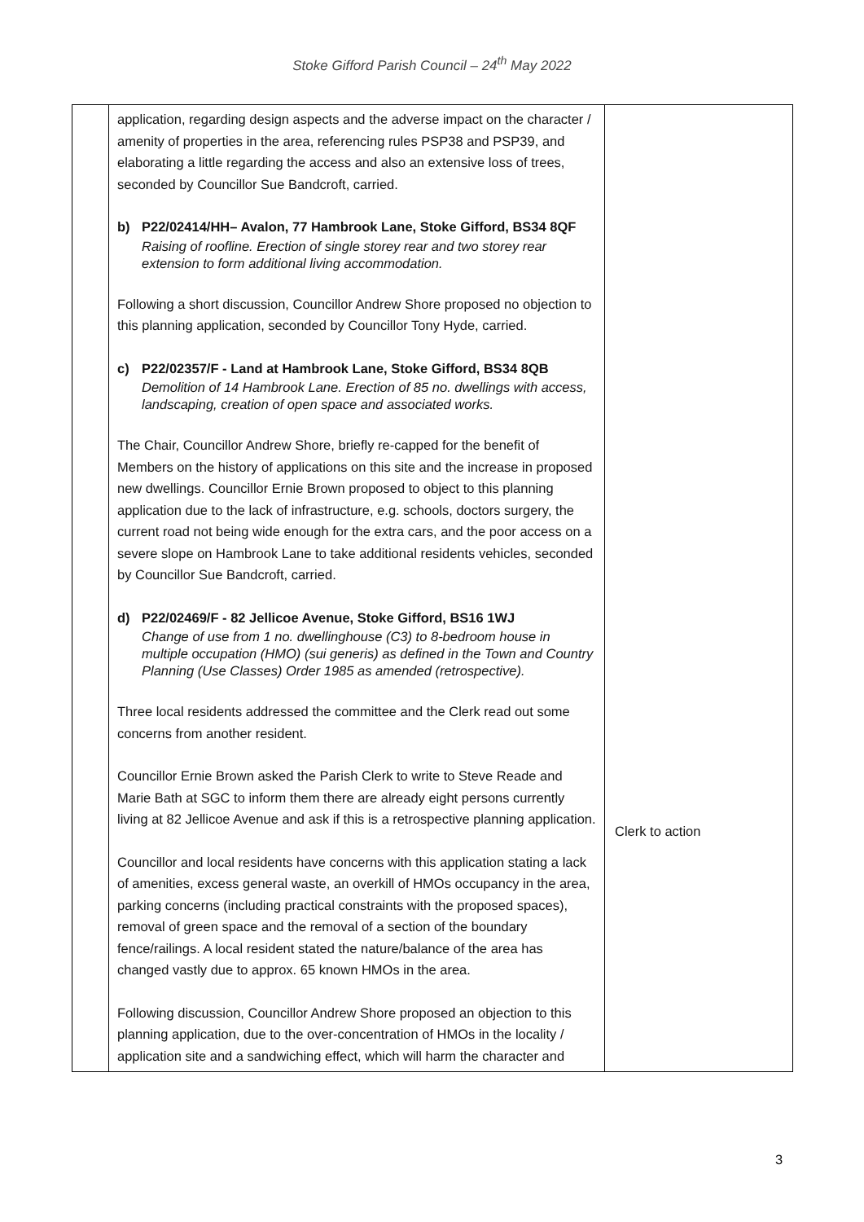Stoke Gifford Parish Council – 24<sup>th</sup> May 2022
| | application, regarding design aspects and the adverse impact on the character / amenity of properties in the area, referencing rules PSP38 and PSP39, and elaborating a little regarding the access and also an extensive loss of trees, seconded by Councillor Sue Bandcroft, carried. b) P22/02414/HH– Avalon, 77 Hambrook Lane, Stoke Gifford, BS34 8QF Raising of roofline. Erection of single storey rear and two storey rear extension to form additional living accommodation. Following a short discussion, Councillor Andrew Shore proposed no objection to this planning application, seconded by Councillor Tony Hyde, carried. c) P22/02357/F - Land at Hambrook Lane, Stoke Gifford, BS34 8QB Demolition of 14 Hambrook Lane. Erection of 85 no. dwellings with access, landscaping, creation of open space and associated works. The Chair, Councillor Andrew Shore, briefly re-capped for the benefit of Members on the history of applications on this site and the increase in proposed new dwellings. Councillor Ernie Brown proposed to object to this planning application due to the lack of infrastructure, e.g. schools, doctors surgery, the current road not being wide enough for the extra cars, and the poor access on a severe slope on Hambrook Lane to take additional residents vehicles, seconded by Councillor Sue Bandcroft, carried. d) P22/02469/F - 82 Jellicoe Avenue, Stoke Gifford, BS16 1WJ Change of use from 1 no. dwellinghouse (C3) to 8-bedroom house in multiple occupation (HMO) (sui generis) as defined in the Town and Country Planning (Use Classes) Order 1985 as amended (retrospective). Three local residents addressed the committee and the Clerk read out some concerns from another resident. Councillor Ernie Brown asked the Parish Clerk to write to Steve Reade and Marie Bath at SGC to inform them there are already eight persons currently living at 82 Jellicoe Avenue and ask if this is a retrospective planning application. Councillor and local residents have concerns with this application stating a lack of amenities, excess general waste, an overkill of HMOs occupancy in the area, parking concerns (including practical constraints with the proposed spaces), removal of green space and the removal of a section of the boundary fence/railings. A local resident stated the nature/balance of the area has changed vastly due to approx. 65 known HMOs in the area. Following discussion, Councillor Andrew Shore proposed an objection to this planning application, due to the over-concentration of HMOs in the locality / application site and a sandwiching effect, which will harm the character and | Clerk to action |
3